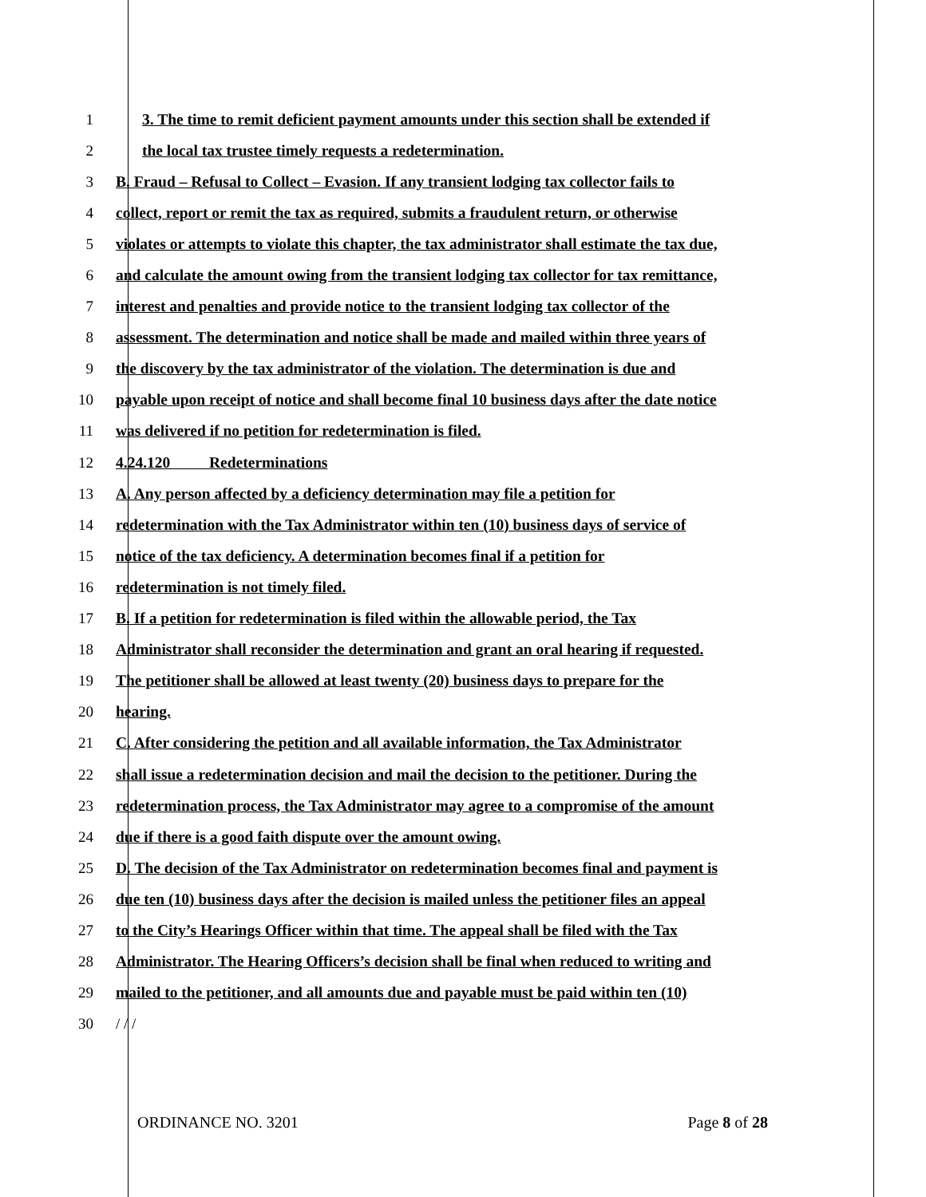1 3. The time to remit deficient payment amounts under this section shall be extended if
2 the local tax trustee timely requests a redetermination.
3 B. Fraud – Refusal to Collect – Evasion. If any transient lodging tax collector fails to
4 collect, report or remit the tax as required, submits a fraudulent return, or otherwise
5 violates or attempts to violate this chapter, the tax administrator shall estimate the tax due,
6 and calculate the amount owing from the transient lodging tax collector for tax remittance,
7 interest and penalties and provide notice to the transient lodging tax collector of the
8 assessment. The determination and notice shall be made and mailed within three years of
9 the discovery by the tax administrator of the violation. The determination is due and
10 payable upon receipt of notice and shall become final 10 business days after the date notice
11 was delivered if no petition for redetermination is filed.
12 4.24.120 Redeterminations
13 A. Any person affected by a deficiency determination may file a petition for
14 redetermination with the Tax Administrator within ten (10) business days of service of
15 notice of the tax deficiency. A determination becomes final if a petition for
16 redetermination is not timely filed.
17 B. If a petition for redetermination is filed within the allowable period, the Tax
18 Administrator shall reconsider the determination and grant an oral hearing if requested.
19 The petitioner shall be allowed at least twenty (20) business days to prepare for the
20 hearing.
21 C. After considering the petition and all available information, the Tax Administrator
22 shall issue a redetermination decision and mail the decision to the petitioner. During the
23 redetermination process, the Tax Administrator may agree to a compromise of the amount
24 due if there is a good faith dispute over the amount owing.
25 D. The decision of the Tax Administrator on redetermination becomes final and payment is
26 due ten (10) business days after the decision is mailed unless the petitioner files an appeal
27 to the City’s Hearings Officer within that time. The appeal shall be filed with the Tax
28 Administrator. The Hearing Officers’s decision shall be final when reduced to writing and
29 mailed to the petitioner, and all amounts due and payable must be paid within ten (10)
30 / / /
ORDINANCE NO. 3201 Page 8 of 28